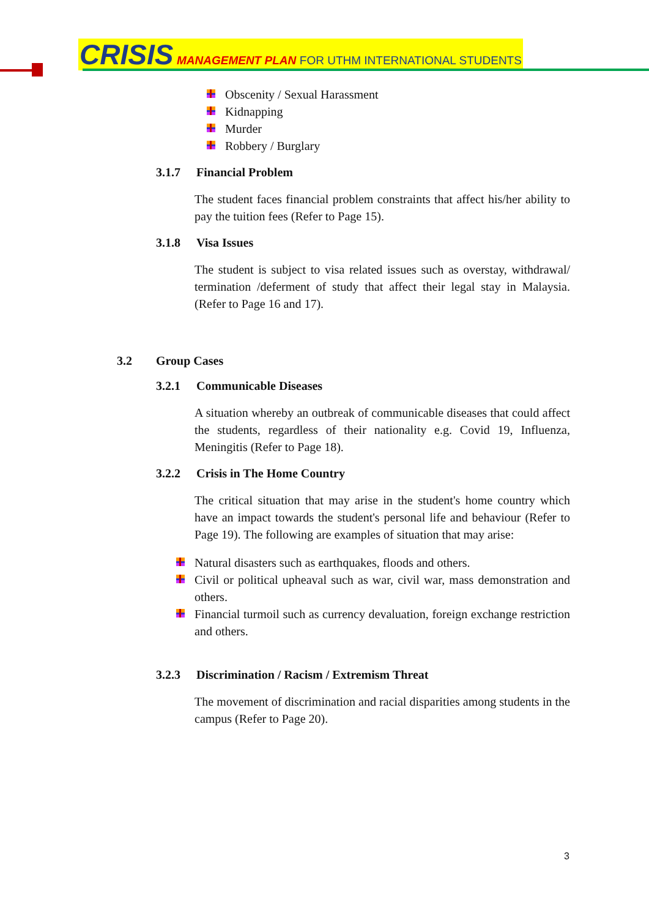CRISIS MANAGEMENT PLAN FOR UTHM INTERNATIONAL STUDENTS
Obscenity / Sexual Harassment
Kidnapping
Murder
Robbery / Burglary
3.1.7 Financial Problem
The student faces financial problem constraints that affect his/her ability to pay the tuition fees (Refer to Page 15).
3.1.8 Visa Issues
The student is subject to visa related issues such as overstay, withdrawal/ termination /deferment of study that affect their legal stay in Malaysia. (Refer to Page 16 and 17).
3.2 Group Cases
3.2.1 Communicable Diseases
A situation whereby an outbreak of communicable diseases that could affect the students, regardless of their nationality e.g. Covid 19, Influenza, Meningitis (Refer to Page 18).
3.2.2 Crisis in The Home Country
The critical situation that may arise in the student's home country which have an impact towards the student's personal life and behaviour (Refer to Page 19). The following are examples of situation that may arise:
Natural disasters such as earthquakes, floods and others.
Civil or political upheaval such as war, civil war, mass demonstration and others.
Financial turmoil such as currency devaluation, foreign exchange restriction and others.
3.2.3 Discrimination / Racism / Extremism Threat
The movement of discrimination and racial disparities among students in the campus (Refer to Page 20).
3